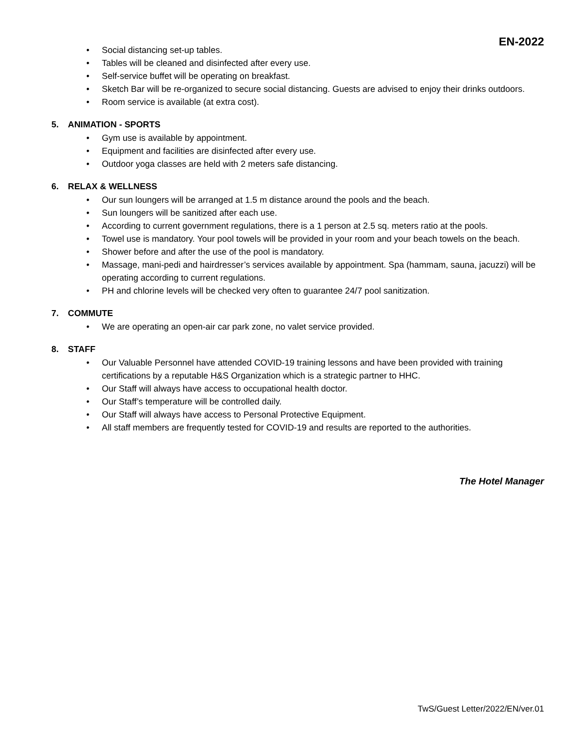EN-2022
• Social distancing set-up tables.
• Tables will be cleaned and disinfected after every use.
• Self-service buffet will be operating on breakfast.
• Sketch Bar will be re-organized to secure social distancing. Guests are advised to enjoy their drinks outdoors.
• Room service is available (at extra cost).
5. ANIMATION - SPORTS
• Gym use is available by appointment.
• Equipment and facilities are disinfected after every use.
• Outdoor yoga classes are held with 2 meters safe distancing.
6. RELAX & WELLNESS
• Our sun loungers will be arranged at 1.5 m distance around the pools and the beach.
• Sun loungers will be sanitized after each use.
• According to current government regulations, there is a 1 person at 2.5 sq. meters ratio at the pools.
• Towel use is mandatory. Your pool towels will be provided in your room and your beach towels on the beach.
• Shower before and after the use of the pool is mandatory.
• Massage, mani-pedi and hairdresser’s services available by appointment. Spa (hammam, sauna, jacuzzi) will be operating according to current regulations.
• PH and chlorine levels will be checked very often to guarantee 24/7 pool sanitization.
7. COMMUTE
• We are operating an open-air car park zone, no valet service provided.
8. STAFF
• Our Valuable Personnel have attended COVID-19 training lessons and have been provided with training certifications by a reputable H&S Organization which is a strategic partner to HHC.
• Our Staff will always have access to occupational health doctor.
• Our Staff’s temperature will be controlled daily.
• Our Staff will always have access to Personal Protective Equipment.
• All staff members are frequently tested for COVID-19 and results are reported to the authorities.
The Hotel Manager
TwS/Guest Letter/2022/EN/ver.01